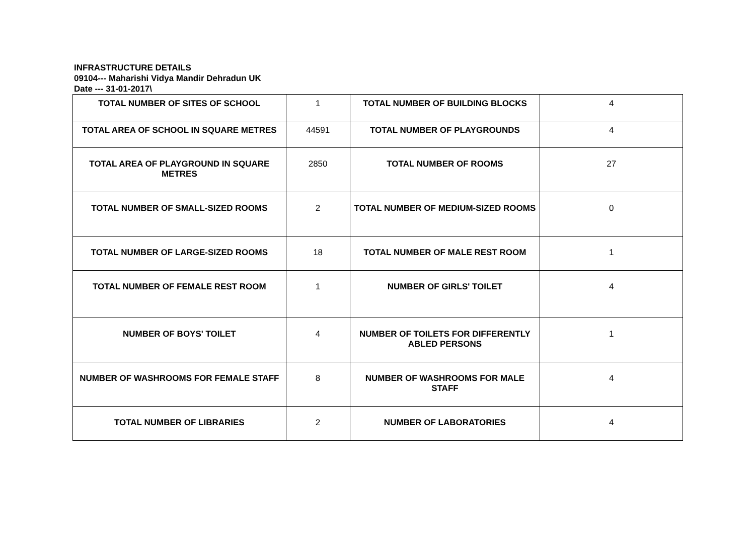INFRASTRUCTURE DETAILS
09104--- Maharishi Vidya Mandir Dehradun UK
Date --- 31-01-2017\
| TOTAL NUMBER OF SITES OF SCHOOL | 1 | TOTAL NUMBER OF BUILDING BLOCKS | 4 |
| TOTAL AREA OF SCHOOL IN SQUARE METRES | 44591 | TOTAL NUMBER OF PLAYGROUNDS | 4 |
| TOTAL AREA OF PLAYGROUND IN SQUARE METRES | 2850 | TOTAL NUMBER OF ROOMS | 27 |
| TOTAL NUMBER OF SMALL-SIZED ROOMS | 2 | TOTAL NUMBER OF MEDIUM-SIZED ROOMS | 0 |
| TOTAL NUMBER OF LARGE-SIZED ROOMS | 18 | TOTAL NUMBER OF MALE REST ROOM | 1 |
| TOTAL NUMBER OF FEMALE REST ROOM | 1 | NUMBER OF GIRLS' TOILET | 4 |
| NUMBER OF BOYS' TOILET | 4 | NUMBER OF TOILETS FOR DIFFERENTLY ABLED PERSONS | 1 |
| NUMBER OF WASHROOMS FOR FEMALE STAFF | 8 | NUMBER OF WASHROOMS FOR MALE STAFF | 4 |
| TOTAL NUMBER OF LIBRARIES | 2 | NUMBER OF LABORATORIES | 4 |